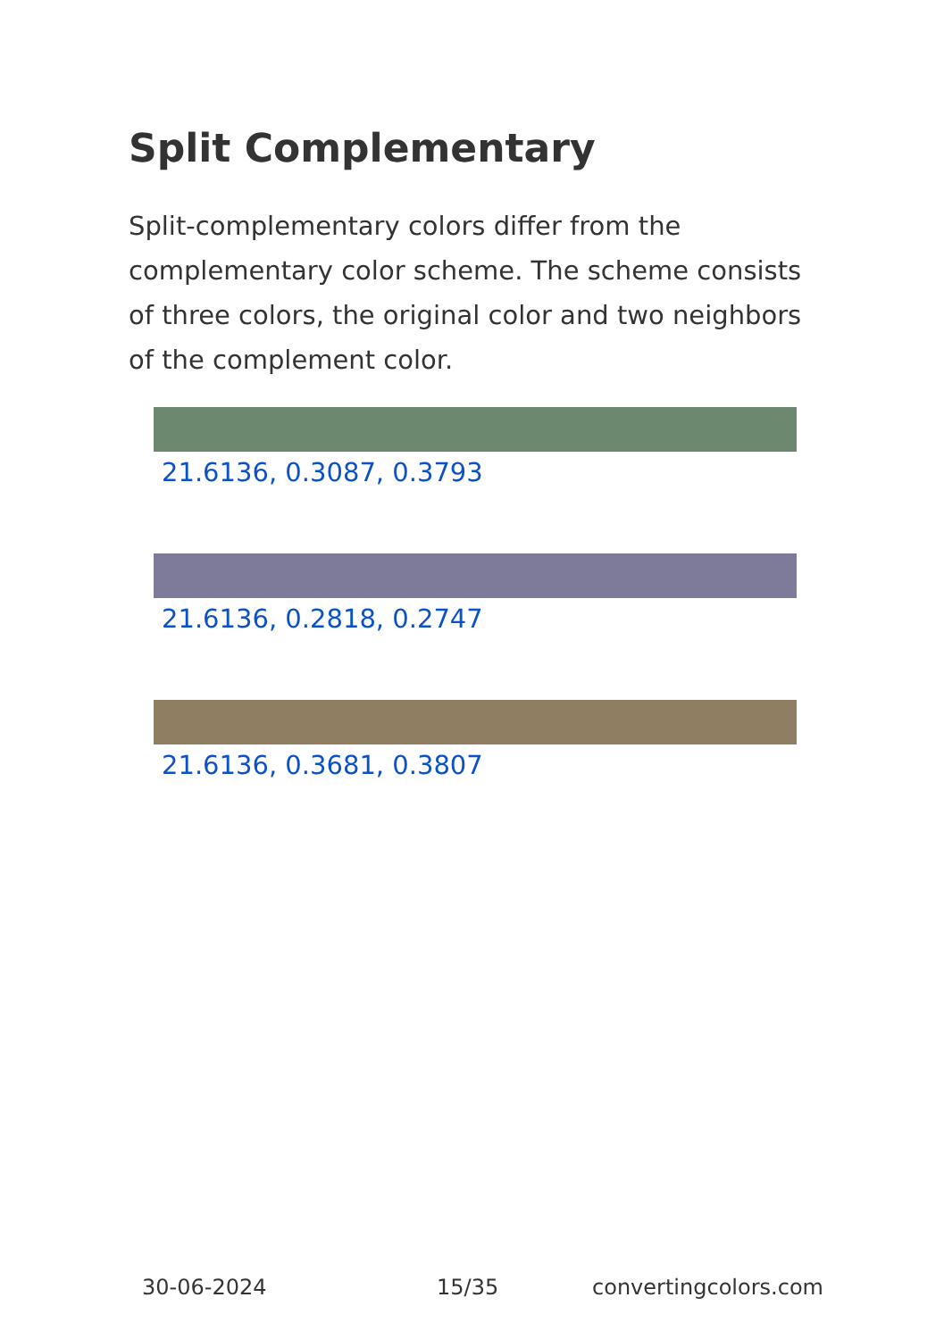Split Complementary
Split-complementary colors differ from the complementary color scheme. The scheme consists of three colors, the original color and two neighbors of the complement color.
21.6136, 0.3087, 0.3793
21.6136, 0.2818, 0.2747
21.6136, 0.3681, 0.3807
30-06-2024 15/35 convertingcolors.com